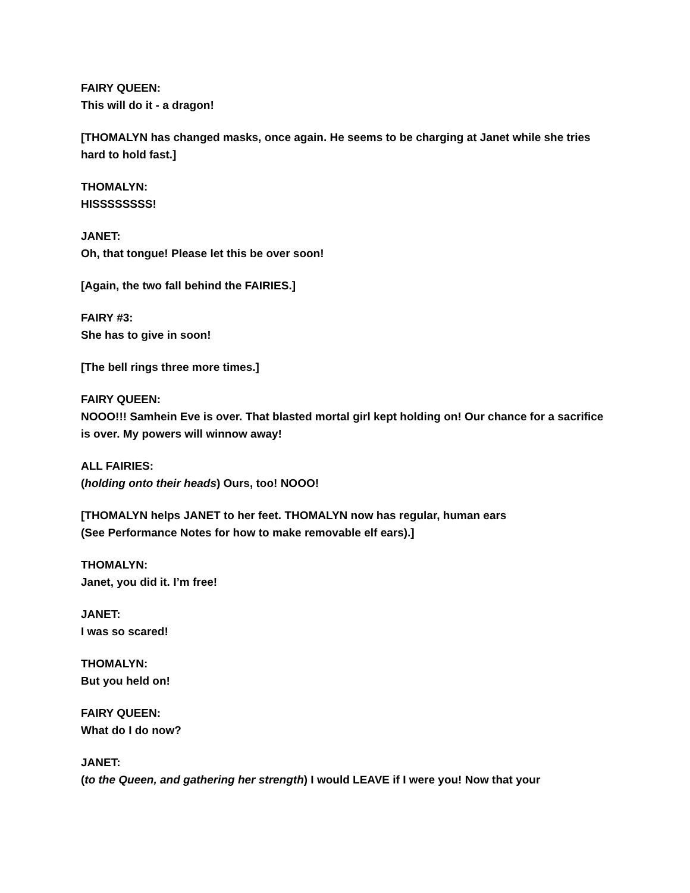FAIRY QUEEN:
This will do it - a dragon!
[THOMALYN has changed masks, once again. He seems to be charging at Janet while she tries hard to hold fast.]
THOMALYN:
HISSSSSSSS!
JANET:
Oh, that tongue! Please let this be over soon!
[Again, the two fall behind the FAIRIES.]
FAIRY #3:
She has to give in soon!
[The bell rings three more times.]
FAIRY QUEEN:
NOOO!!! Samhein Eve is over. That blasted mortal girl kept holding on! Our chance for a sacrifice is over. My powers will winnow away!
ALL FAIRIES:
(holding onto their heads) Ours, too! NOOO!
[THOMALYN helps JANET to her feet. THOMALYN now has regular, human ears
(See Performance Notes for how to make removable elf ears).]
THOMALYN:
Janet, you did it. I’m free!
JANET:
I was so scared!
THOMALYN:
But you held on!
FAIRY QUEEN:
What do I do now?
JANET:
(to the Queen, and gathering her strength) I would LEAVE if I were you! Now that your